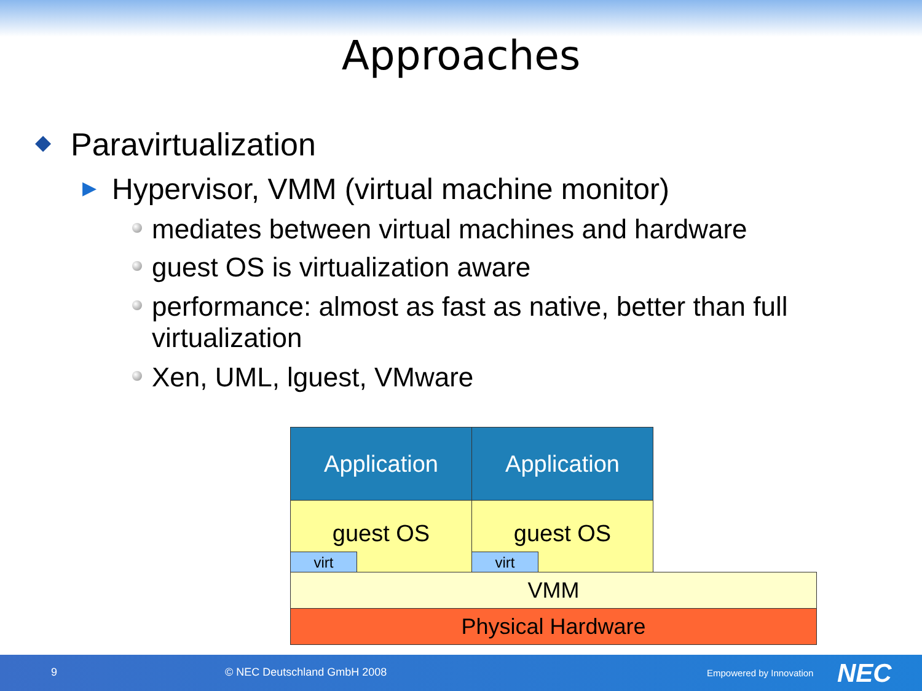Approaches
◆ Paravirtualization
▶ Hypervisor, VMM (virtual machine monitor)
mediates between virtual machines and hardware
guest OS is virtualization aware
performance: almost as fast as native, better than full
virtualization
Xen, UML, lguest, VMware
Application Application
guest OS guest OS
virt virt
VMM
Physical Hardware
9 © NEC Deutschland GmbH 2008 Empowered by Innovation NEC